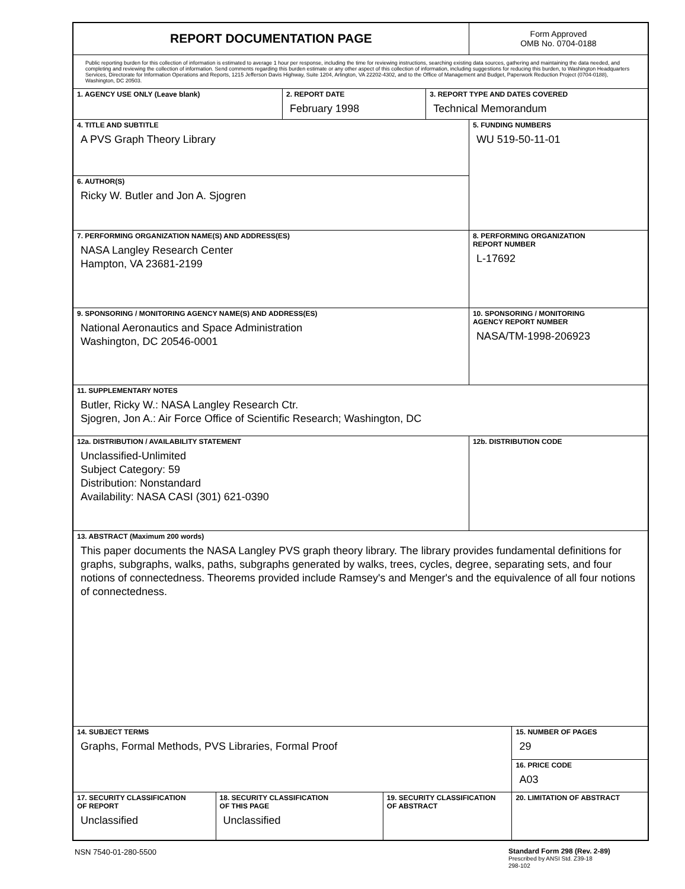| REPORT DOCUMENTATION PAGE | | | | | Form Approved OMB No. 0704-0188 | |
| Public reporting burden for this collection of information is estimated to average 1 hour per response, including the time for reviewing instructions, searching existing data sources, gathering and maintaining the data needed, and completing and reviewing the collection of information. Send comments regarding this burden estimate or any other aspect of this collection of information, including suggestions for reducing this burden, to Washington Headquarters Services, Directorate for Information Operations and Reports, 1215 Jefferson Davis Highway, Suite 1204, Arlington, VA 22202-4302, and to the Office of Management and Budget, Paperwork Reduction Project (0704-0188), Washington, DC 20503. | | | | | | |
| 1. AGENCY USE ONLY (Leave blank) | | 2. REPORT DATE February 1998 | | 3. REPORT TYPE AND DATES COVERED Technical Memorandum | | |
| 4. TITLE AND SUBTITLE A PVS Graph Theory Library | | | | | 5. FUNDING NUMBERS WU 519-50-11-01 | |
| 6. AUTHOR(S) Ricky W. Butler and Jon A. Sjogren | | | | | | |
| 7. PERFORMING ORGANIZATION NAME(S) AND ADDRESS(ES) NASA Langley Research Center Hampton, VA 23681-2199 | | | | | 8. PERFORMING ORGANIZATION REPORT NUMBER L-17692 | |
| 9. SPONSORING / MONITORING AGENCY NAME(S) AND ADDRESS(ES) National Aeronautics and Space Administration Washington, DC 20546-0001 | | | | | 10. SPONSORING / MONITORING AGENCY REPORT NUMBER NASA/TM-1998-206923 | |
| 11. SUPPLEMENTARY NOTES Butler, Ricky W.: NASA Langley Research Ctr. Sjogren, Jon A.: Air Force Office of Scientific Research; Washington, DC | | | | | | |
| 12a. DISTRIBUTION / AVAILABILITY STATEMENT Unclassified-Unlimited Subject Category: 59 Distribution: Nonstandard Availability: NASA CASI (301) 621-0390 | | | | | 12b. DISTRIBUTION CODE | |
| 13. ABSTRACT (Maximum 200 words) This paper documents the NASA Langley PVS graph theory library. The library provides fundamental definitions for graphs, subgraphs, walks, paths, subgraphs generated by walks, trees, cycles, degree, separating sets, and four notions of connectedness. Theorems provided include Ramsey's and Menger's and the equivalence of all four notions of connectedness. | | | | | | |
| 14. SUBJECT TERMS Graphs, Formal Methods, PVS Libraries, Formal Proof | | | | | | 15. NUMBER OF PAGES 29 |
| | | | | | | 16. PRICE CODE A03 |
| 17. SECURITY CLASSIFICATION OF REPORT Unclassified | 18. SECURITY CLASSIFICATION OF THIS PAGE Unclassified | | 19. SECURITY CLASSIFICATION OF ABSTRACT | | | 20. LIMITATION OF ABSTRACT |
NSN 7540-01-280-5500
Standard Form 298 (Rev. 2-89)
Prescribed by ANSI Std. Z39-18
298-102